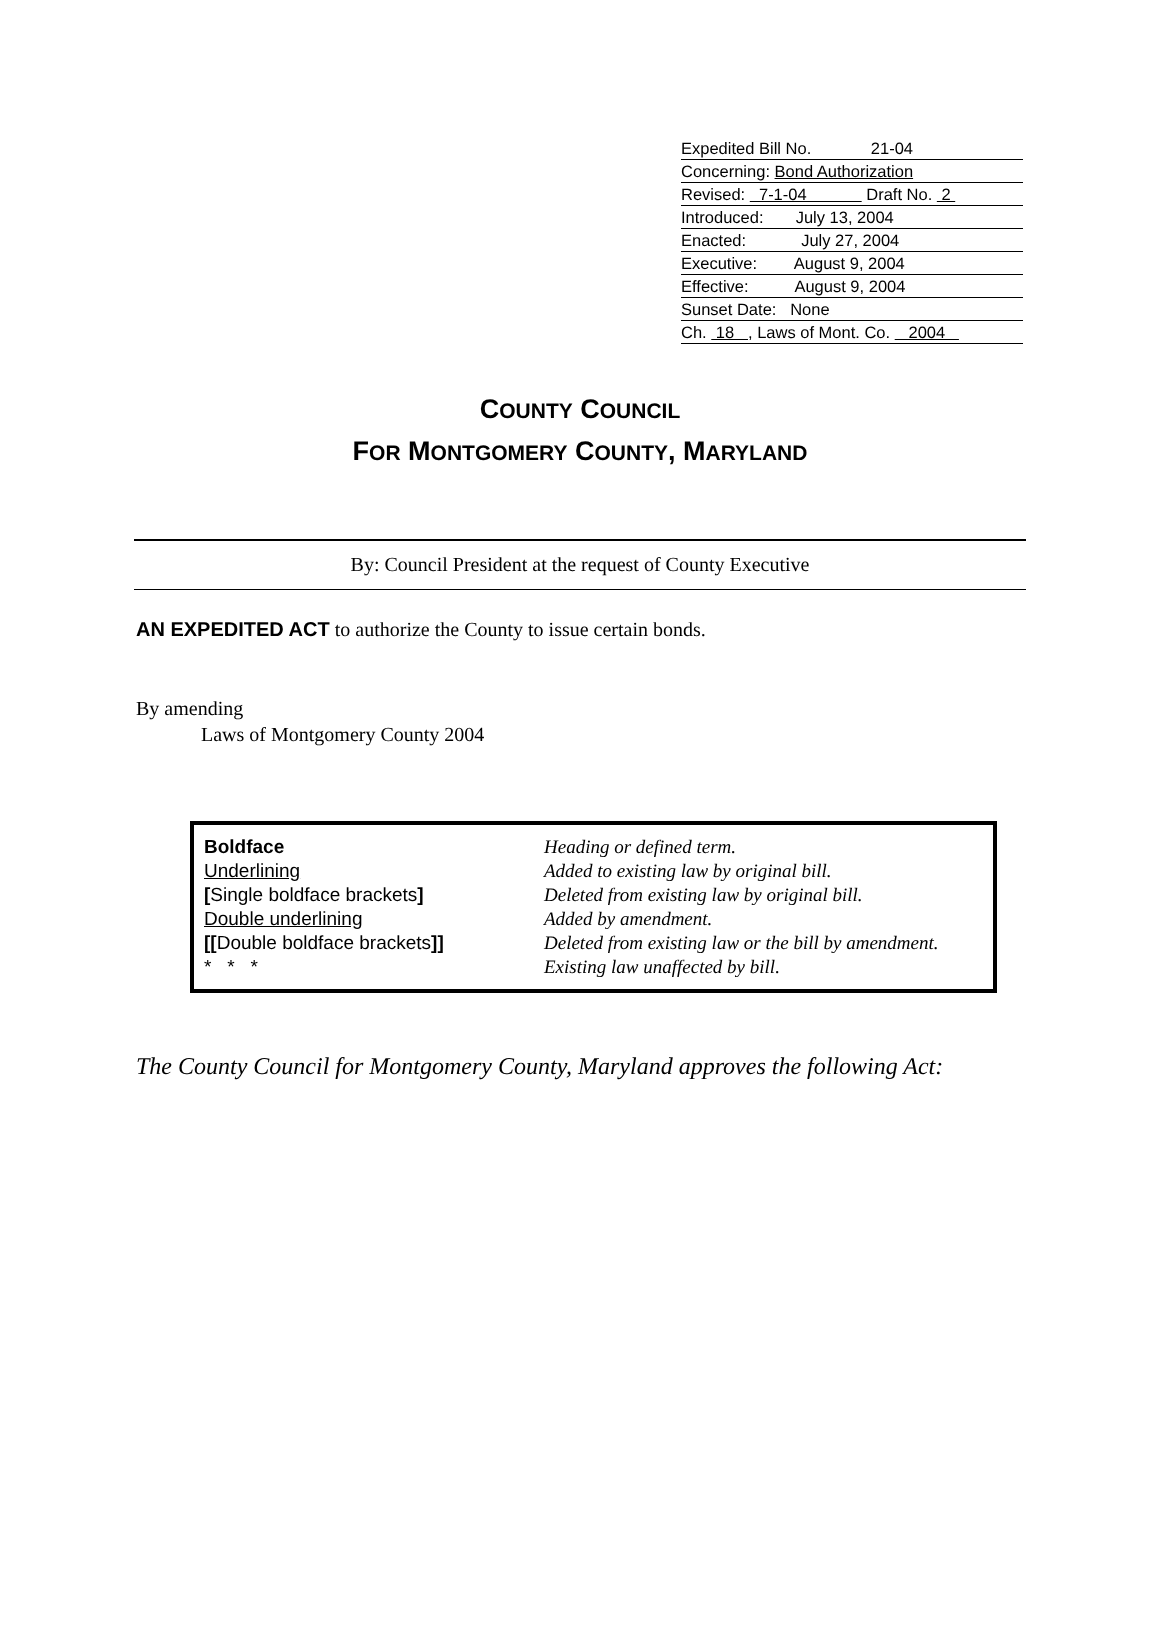Expedited Bill No. 21-04
Concerning: Bond Authorization
Revised: 7-1-04 Draft No. 2
Introduced: July 13, 2004
Enacted: July 27, 2004
Executive: August 9, 2004
Effective: August 9, 2004
Sunset Date: None
Ch. 18 , Laws of Mont. Co. 2004
COUNTY COUNCIL
FOR MONTGOMERY COUNTY, MARYLAND
By: Council President at the request of County Executive
AN EXPEDITED ACT to authorize the County to issue certain bonds.
By amending
Laws of Montgomery County 2004
| Boldface Underlining [ Single boldface brackets ] Double underlining [[ Double boldface brackets ]] * * * | Heading or defined term. Added to existing law by original bill. Deleted from existing law by original bill. Added by amendment. Deleted from existing law or the bill by amendment. Existing law unaffected by bill. |
The County Council for Montgomery County, Maryland approves the following Act: